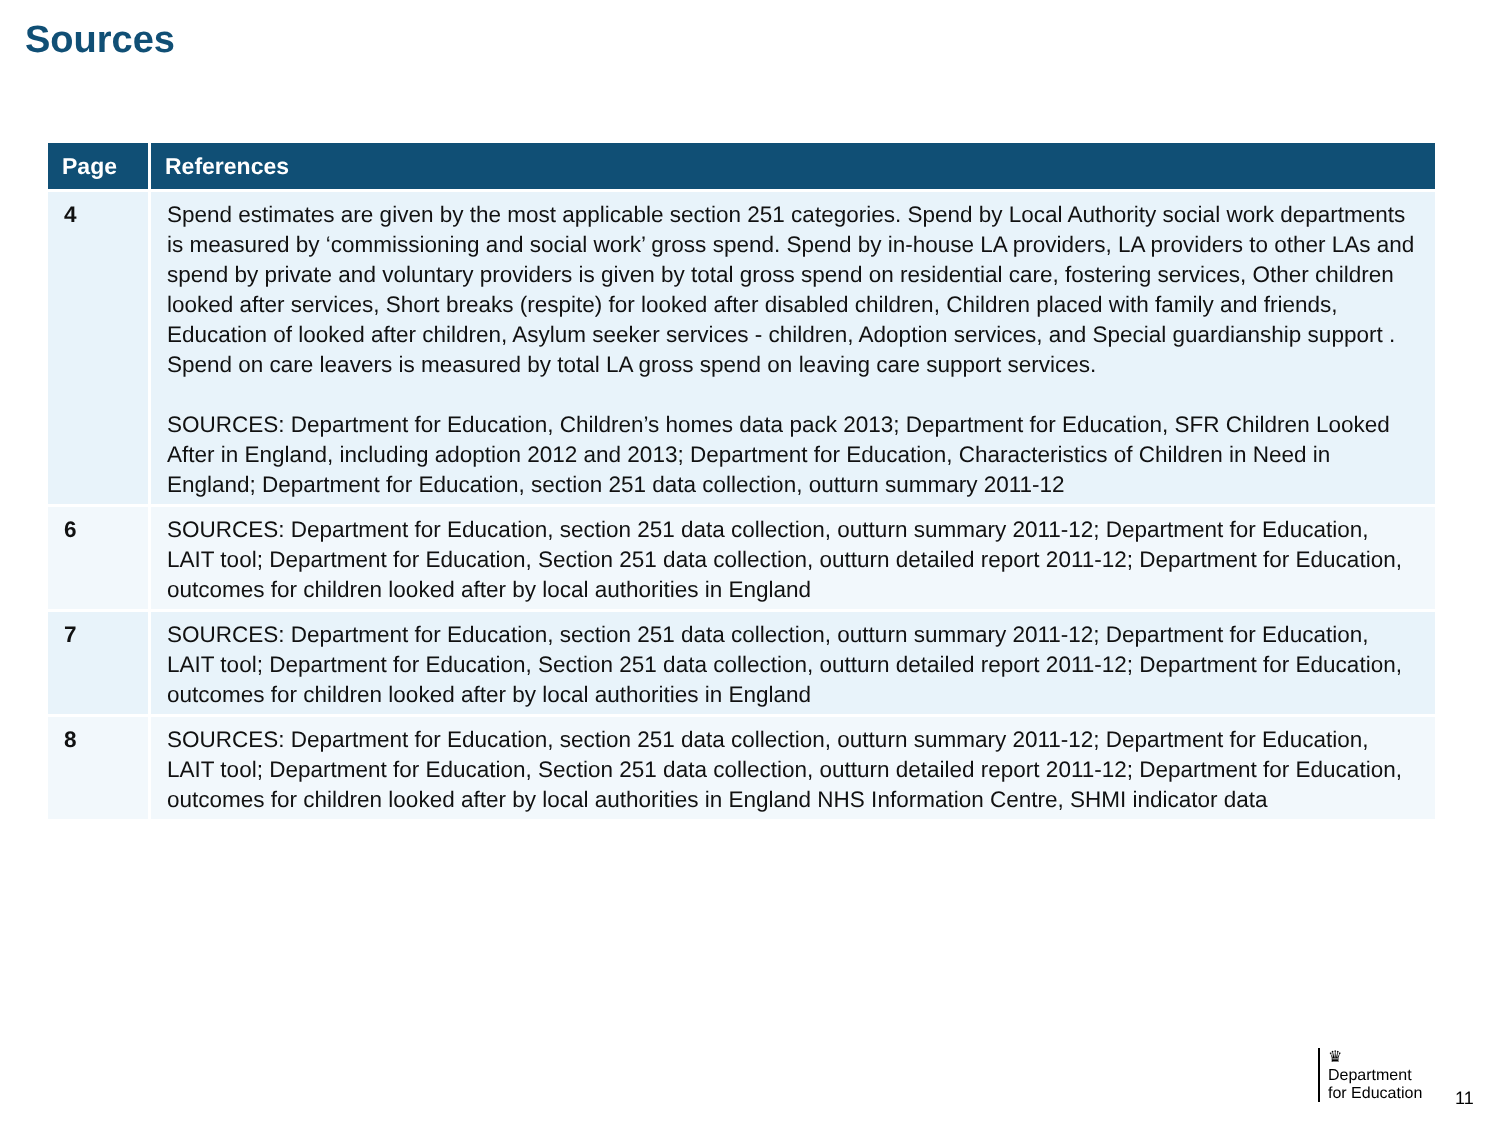Sources
| Page | References |
| --- | --- |
| 4 | Spend estimates are given by the most applicable section 251 categories. Spend by Local Authority social work departments is measured by ‘commissioning and social work’ gross spend. Spend by in-house LA providers, LA providers to other LAs and spend by private and voluntary providers is given by total gross spend on residential care, fostering services, Other children looked after services, Short breaks (respite) for looked after disabled children, Children placed with family and friends, Education of looked after children, Asylum seeker services - children, Adoption services, and Special guardianship support . Spend on care leavers is measured by total LA gross spend on leaving care support services. SOURCES: Department for Education, Children’s homes data pack 2013; Department for Education, SFR Children Looked After in England, including adoption 2012 and 2013; Department for Education, Characteristics of Children in Need in England; Department for Education, section 251 data collection, outturn summary 2011-12 |
| 6 | SOURCES: Department for Education, section 251 data collection, outturn summary 2011-12; Department for Education, LAIT tool; Department for Education, Section 251 data collection, outturn detailed report 2011-12; Department for Education, outcomes for children looked after by local authorities in England |
| 7 | SOURCES: Department for Education, section 251 data collection, outturn summary 2011-12; Department for Education, LAIT tool; Department for Education, Section 251 data collection, outturn detailed report 2011-12; Department for Education, outcomes for children looked after by local authorities in England |
| 8 | SOURCES: Department for Education, section 251 data collection, outturn summary 2011-12; Department for Education, LAIT tool; Department for Education, Section 251 data collection, outturn detailed report 2011-12; Department for Education, outcomes for children looked after by local authorities in England NHS Information Centre, SHMI indicator data |
♛
Department
for Education
11